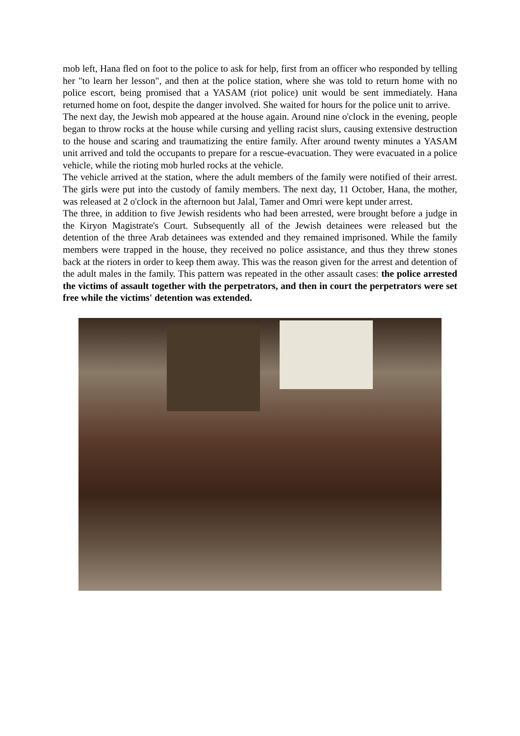mob left, Hana fled on foot to the police to ask for help, first from an officer who responded by telling her "to learn her lesson", and then at the police station, where she was told to return home with no police escort, being promised that a YASAM (riot police) unit would be sent immediately. Hana returned home on foot, despite the danger involved. She waited for hours for the police unit to arrive.
The next day, the Jewish mob appeared at the house again. Around nine o'clock in the evening, people began to throw rocks at the house while cursing and yelling racist slurs, causing extensive destruction to the house and scaring and traumatizing the entire family. After around twenty minutes a YASAM unit arrived and told the occupants to prepare for a rescue-evacuation. They were evacuated in a police vehicle, while the rioting mob hurled rocks at the vehicle.
The vehicle arrived at the station, where the adult members of the family were notified of their arrest. The girls were put into the custody of family members. The next day, 11 October, Hana, the mother, was released at 2 o'clock in the afternoon but Jalal, Tamer and Omri were kept under arrest.
The three, in addition to five Jewish residents who had been arrested, were brought before a judge in the Kiryon Magistrate's Court. Subsequently all of the Jewish detainees were released but the detention of the three Arab detainees was extended and they remained imprisoned. While the family members were trapped in the house, they received no police assistance, and thus they threw stones back at the rioters in order to keep them away. This was the reason given for the arrest and detention of the adult males in the family. This pattern was repeated in the other assault cases: the police arrested the victims of assault together with the perpetrators, and then in court the perpetrators were set free while the victims' detention was extended.